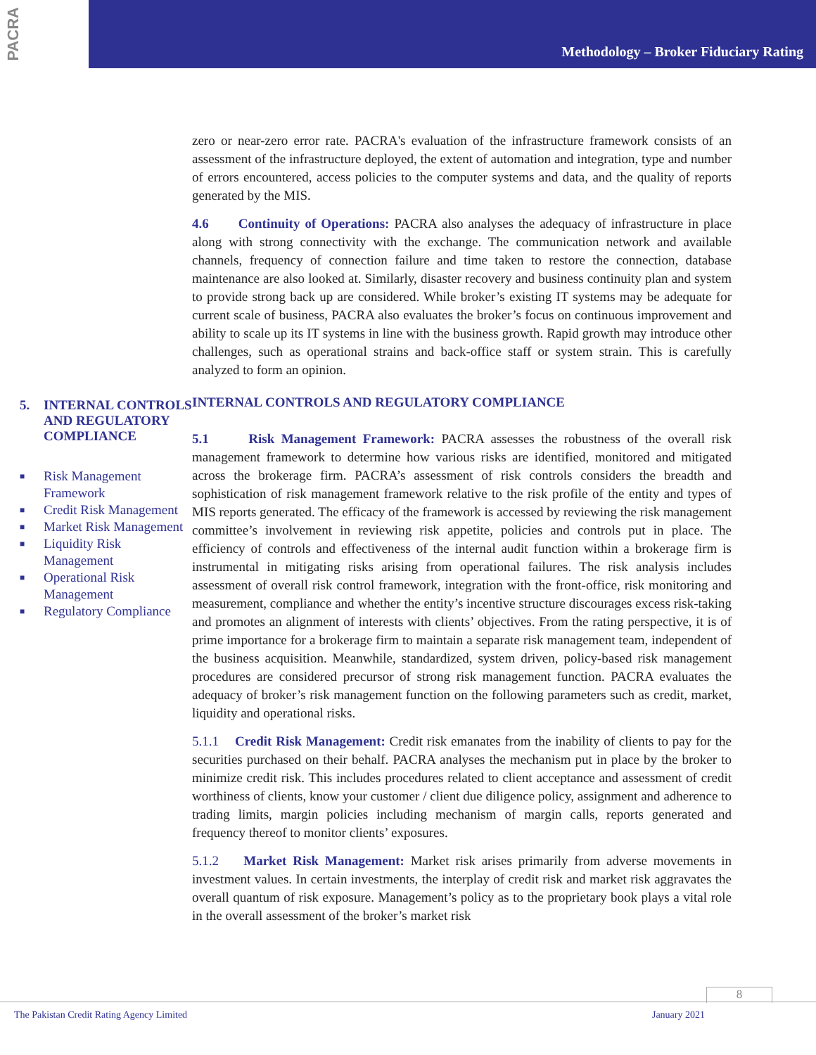PACRA
Methodology – Broker Fiduciary Rating
5. INTERNAL CONTROLS AND REGULATORY COMPLIANCE
■ Risk Management Framework
■ Credit Risk Management
■ Market Risk Management
■ Liquidity Risk Management
■ Operational Risk Management
■ Regulatory Compliance
zero or near-zero error rate. PACRA's evaluation of the infrastructure framework consists of an assessment of the infrastructure deployed, the extent of automation and integration, type and number of errors encountered, access policies to the computer systems and data, and the quality of reports generated by the MIS.
4.6 Continuity of Operations: PACRA also analyses the adequacy of infrastructure in place along with strong connectivity with the exchange. The communication network and available channels, frequency of connection failure and time taken to restore the connection, database maintenance are also looked at. Similarly, disaster recovery and business continuity plan and system to provide strong back up are considered. While broker’s existing IT systems may be adequate for current scale of business, PACRA also evaluates the broker’s focus on continuous improvement and ability to scale up its IT systems in line with the business growth. Rapid growth may introduce other challenges, such as operational strains and back-office staff or system strain. This is carefully analyzed to form an opinion.
INTERNAL CONTROLS AND REGULATORY COMPLIANCE
5.1 Risk Management Framework: PACRA assesses the robustness of the overall risk management framework to determine how various risks are identified, monitored and mitigated across the brokerage firm. PACRA’s assessment of risk controls considers the breadth and sophistication of risk management framework relative to the risk profile of the entity and types of MIS reports generated. The efficacy of the framework is accessed by reviewing the risk management committee’s involvement in reviewing risk appetite, policies and controls put in place. The efficiency of controls and effectiveness of the internal audit function within a brokerage firm is instrumental in mitigating risks arising from operational failures. The risk analysis includes assessment of overall risk control framework, integration with the front-office, risk monitoring and measurement, compliance and whether the entity’s incentive structure discourages excess risk-taking and promotes an alignment of interests with clients’ objectives. From the rating perspective, it is of prime importance for a brokerage firm to maintain a separate risk management team, independent of the business acquisition. Meanwhile, standardized, system driven, policy-based risk management procedures are considered precursor of strong risk management function. PACRA evaluates the adequacy of broker’s risk management function on the following parameters such as credit, market, liquidity and operational risks.
5.1.1 Credit Risk Management: Credit risk emanates from the inability of clients to pay for the securities purchased on their behalf. PACRA analyses the mechanism put in place by the broker to minimize credit risk. This includes procedures related to client acceptance and assessment of credit worthiness of clients, know your customer / client due diligence policy, assignment and adherence to trading limits, margin policies including mechanism of margin calls, reports generated and frequency thereof to monitor clients’ exposures.
5.1.2 Market Risk Management: Market risk arises primarily from adverse movements in investment values. In certain investments, the interplay of credit risk and market risk aggravates the overall quantum of risk exposure. Management’s policy as to the proprietary book plays a vital role in the overall assessment of the broker’s market risk
8
The Pakistan Credit Rating Agency Limited January 2021